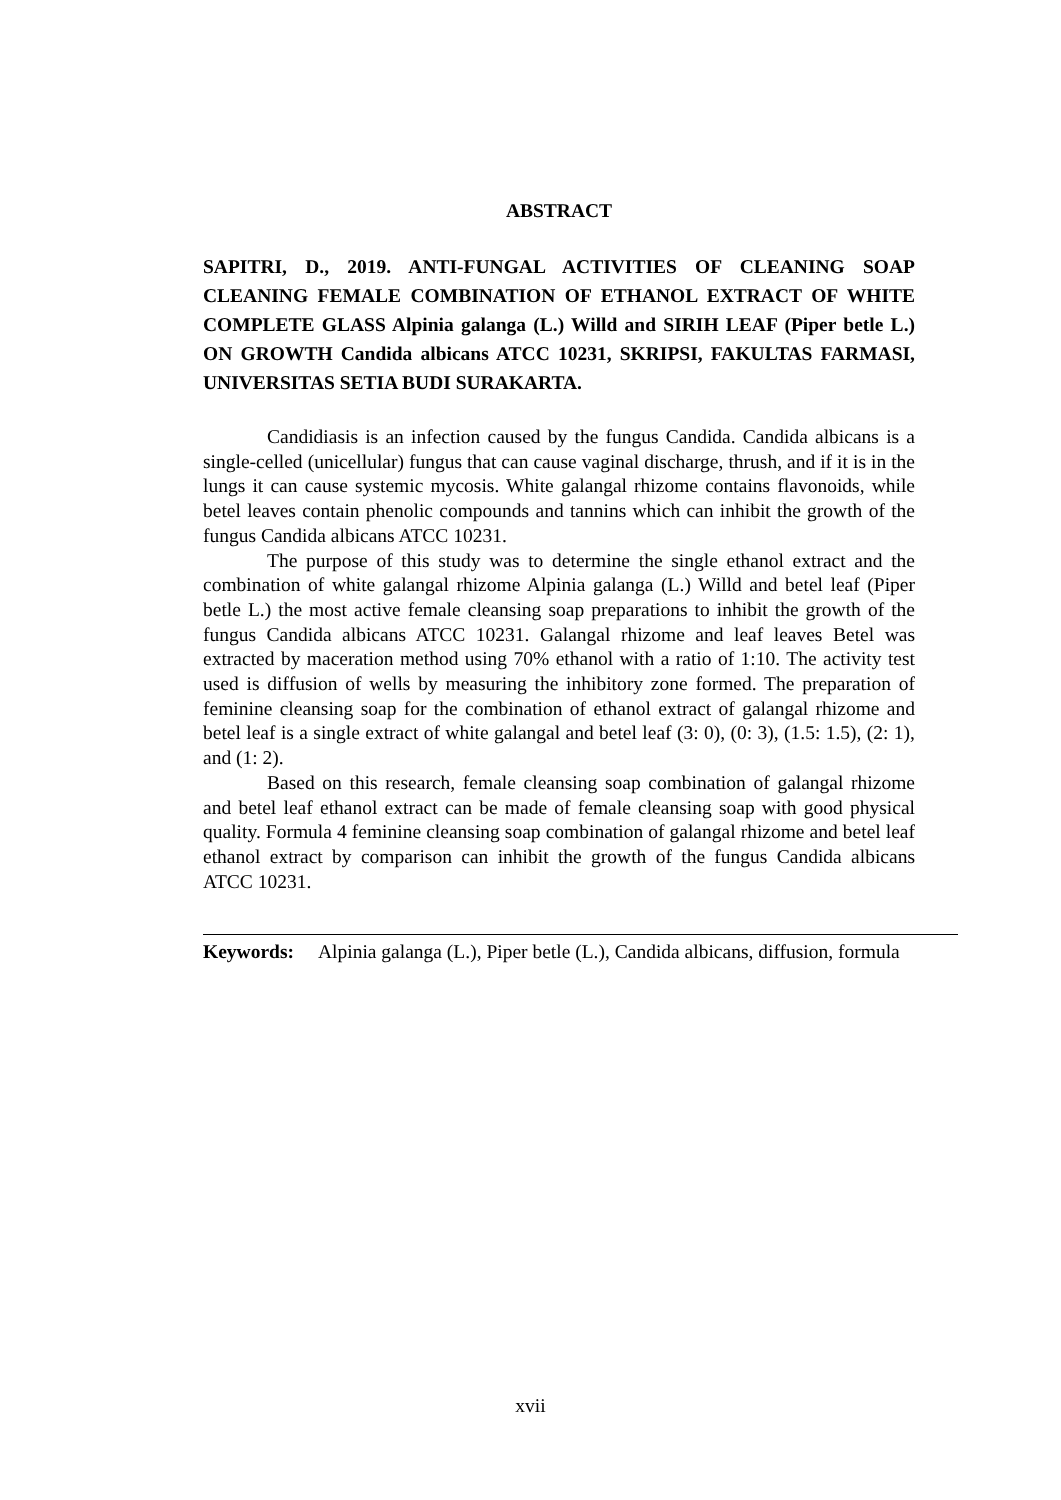ABSTRACT
SAPITRI, D., 2019. ANTI-FUNGAL ACTIVITIES OF CLEANING SOAP CLEANING FEMALE COMBINATION OF ETHANOL EXTRACT OF WHITE COMPLETE GLASS Alpinia galanga (L.) Willd and SIRIH LEAF (Piper betle L.) ON GROWTH Candida albicans ATCC 10231, SKRIPSI, FAKULTAS FARMASI, UNIVERSITAS SETIA BUDI SURAKARTA.
Candidiasis is an infection caused by the fungus Candida. Candida albicans is a single-celled (unicellular) fungus that can cause vaginal discharge, thrush, and if it is in the lungs it can cause systemic mycosis. White galangal rhizome contains flavonoids, while betel leaves contain phenolic compounds and tannins which can inhibit the growth of the fungus Candida albicans ATCC 10231.
The purpose of this study was to determine the single ethanol extract and the combination of white galangal rhizome Alpinia galanga (L.) Willd and betel leaf (Piper betle L.) the most active female cleansing soap preparations to inhibit the growth of the fungus Candida albicans ATCC 10231. Galangal rhizome and leaf leaves Betel was extracted by maceration method using 70% ethanol with a ratio of 1:10. The activity test used is diffusion of wells by measuring the inhibitory zone formed. The preparation of feminine cleansing soap for the combination of ethanol extract of galangal rhizome and betel leaf is a single extract of white galangal and betel leaf (3: 0), (0: 3), (1.5: 1.5), (2: 1), and (1: 2).
Based on this research, female cleansing soap combination of galangal rhizome and betel leaf ethanol extract can be made of female cleansing soap with good physical quality. Formula 4 feminine cleansing soap combination of galangal rhizome and betel leaf ethanol extract by comparison can inhibit the growth of the fungus Candida albicans ATCC 10231.
Keywords: Alpinia galanga (L.), Piper betle (L.), Candida albicans, diffusion, formula
xvii